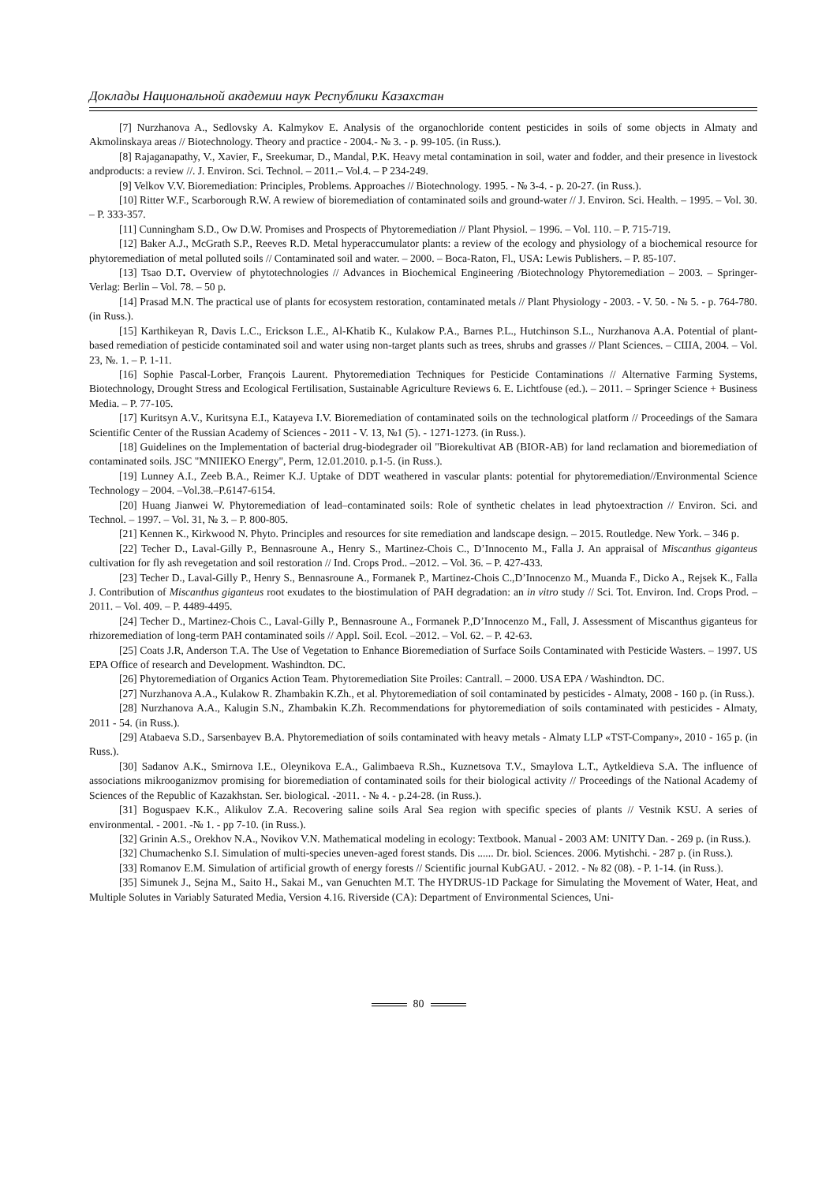Доклады Национальной академии наук Республики Казахстан
[7] Nurzhanova A., Sedlovsky A. Kalmykov E. Analysis of the organochloride content pesticides in soils of some objects in Almaty and Akmolinskaya areas // Biotechnology. Theory and practice - 2004.- № 3. - p. 99-105. (in Russ.).
[8] Rajaganapathy, V., Xavier, F., Sreekumar, D., Mandal, P.K. Heavy metal contamination in soil, water and fodder, and their presence in livestock andproducts: a review //. J. Environ. Sci. Technol. – 2011.– Vol.4. – P 234-249.
[9] Velkov V.V. Bioremediation: Principles, Problems. Approaches // Biotechnology. 1995. - № 3-4. - p. 20-27. (in Russ.).
[10] Ritter W.F., Scarborough R.W. A rewiew of bioremediation of contaminated soils and ground-water // J. Environ. Sci. Health. – 1995. – Vol. 30. – P. 333-357.
[11] Cunningham S.D., Ow D.W. Promises and Prospects of Phytoremediation // Plant Physiol. – 1996. – Vol. 110. – P. 715-719.
[12] Baker A.J., McGrath S.P., Reeves R.D. Metal hyperaccumulator plants: a review of the ecology and physiology of a biochemical resource for phytoremediation of metal polluted soils // Contaminated soil and water. – 2000. – Boca-Raton, Fl., USA: Lewis Publishers. – P. 85-107.
[13] Tsao D.T. Overview of phytotechnologies // Advances in Biochemical Engineering /Biotechnology Phytoremediation – 2003. – Springer-Verlag: Berlin – Vol. 78. – 50 p.
[14] Prasad M.N. The practical use of plants for ecosystem restoration, contaminated metals // Plant Physiology - 2003. - V. 50. - № 5. - p. 764-780. (in Russ.).
[15] Karthikeyan R, Davis L.C., Erickson L.E., Al-Khatib K., Kulakow P.A., Barnes P.L., Hutchinson S.L., Nurzhanova A.A. Potential of plant-based remediation of pesticide contaminated soil and water using non-target plants such as trees, shrubs and grasses // Plant Sciences. – США, 2004. – Vol. 23, №. 1. – P. 1-11.
[16] Sophie Pascal-Lorber, François Laurent. Phytoremediation Techniques for Pesticide Contaminations // Alternative Farming Systems, Biotechnology, Drought Stress and Ecological Fertilisation, Sustainable Agriculture Reviews 6. E. Lichtfouse (ed.). – 2011. – Springer Science + Business Media. – P. 77-105.
[17] Kuritsyn A.V., Kuritsyna E.I., Katayeva I.V. Bioremediation of contaminated soils on the technological platform // Proceedings of the Samara Scientific Center of the Russian Academy of Sciences - 2011 - V. 13, №1 (5). - 1271-1273. (in Russ.).
[18] Guidelines on the Implementation of bacterial drug-biodegrader oil "Biorekultivat AB (BIOR-AB) for land reclamation and bioremediation of contaminated soils. JSC "MNIIEKO Energy", Perm, 12.01.2010. p.1-5. (in Russ.).
[19] Lunney A.I., Zeeb B.A., Reimer K.J. Uptake of DDT weathered in vascular plants: potential for phytoremediation//Environmental Science Technology – 2004. –Vol.38.–P.6147-6154.
[20] Huang Jianwei W. Phytoremediation of lead–contaminated soils: Role of synthetic chelates in lead phytoextraction // Environ. Sci. and Technol. – 1997. – Vol. 31, № 3. – P. 800-805.
[21] Kennen K., Kirkwood N. Phyto. Principles and resources for site remediation and landscape design. – 2015. Routledge. New York. – 346 p.
[22] Techer D., Laval-Gilly P., Bennasroune A., Henry S., Martinez-Chois C., D’Innocento M., Falla J. An appraisal of Miscanthus giganteus cultivation for fly ash revegetation and soil restoration // Ind. Crops Prod.. –2012. – Vol. 36. – P. 427-433.
[23] Techer D., Laval-Gilly P., Henry S., Bennasroune A., Formanek P., Martinez-Chois C.,D’Innocenzo M., Muanda F., Dicko A., Rejsek K., Falla J. Contribution of Miscanthus giganteus root exudates to the biostimulation of PAH degradation: an in vitro study // Sci. Tot. Environ. Ind. Crops Prod. –2011. – Vol. 409. – P. 4489-4495.
[24] Techer D., Martinez-Chois C., Laval-Gilly P., Bennasroune A., Formanek P.,D’Innocenzo M., Fall, J. Assessment of Miscanthus giganteus for rhizoremediation of long-term PAH contaminated soils // Appl. Soil. Ecol. –2012. – Vol. 62. – P. 42-63.
[25] Coats J.R, Anderson T.A. The Use of Vegetation to Enhance Bioremediation of Surface Soils Contaminated with Pesticide Wasters. – 1997. US EPA Office of research and Development. Washindton. DC.
[26] Phytoremediation of Organics Action Team. Phytoremediation Site Proiles: Cantrall. – 2000. USA EPA / Washindton. DC.
[27] Nurzhanova A.A., Kulakow R. Zhambakin K.Zh., et al. Phytoremediation of soil contaminated by pesticides - Almaty, 2008 - 160 p. (in Russ.).
[28] Nurzhanova A.A., Kalugin S.N., Zhambakin K.Zh. Recommendations for phytoremediation of soils contaminated with pesticides - Almaty, 2011 - 54. (in Russ.).
[29] Atabaeva S.D., Sarsenbayev B.A. Phytoremediation of soils contaminated with heavy metals - Almaty LLP «TST-Company», 2010 - 165 p. (in Russ.).
[30] Sadanov A.K., Smirnova I.E., Oleynikova E.A., Galimbaeva R.Sh., Kuznetsova T.V., Smaylova L.T., Aytkeldieva S.A. The influence of associations mikrooganizmov promising for bioremediation of contaminated soils for their biological activity // Proceedings of the National Academy of Sciences of the Republic of Kazakhstan. Ser. biological. -2011. - № 4. - p.24-28. (in Russ.).
[31] Boguspaev K.K., Alikulov Z.A. Recovering saline soils Aral Sea region with specific species of plants // Vestnik KSU. A series of environmental. - 2001. -№ 1. - pp 7-10. (in Russ.).
[32] Grinin A.S., Orekhov N.A., Novikov V.N. Mathematical modeling in ecology: Textbook. Manual - 2003 AM: UNITY Dan. - 269 p. (in Russ.).
[32] Chumachenko S.I. Simulation of multi-species uneven-aged forest stands. Dis ...... Dr. biol. Sciences. 2006. Mytishchi. - 287 p. (in Russ.).
[33] Romanov E.M. Simulation of artificial growth of energy forests // Scientific journal KubGAU. - 2012. - № 82 (08). - P. 1-14. (in Russ.).
[35] Simunek J., Sejna M., Saito H., Sakai M., van Genuchten M.T. The HYDRUS-1D Package for Simulating the Movement of Water, Heat, and Multiple Solutes in Variably Saturated Media, Version 4.16. Riverside (CA): Department of Environmental Sciences, Uni-
80